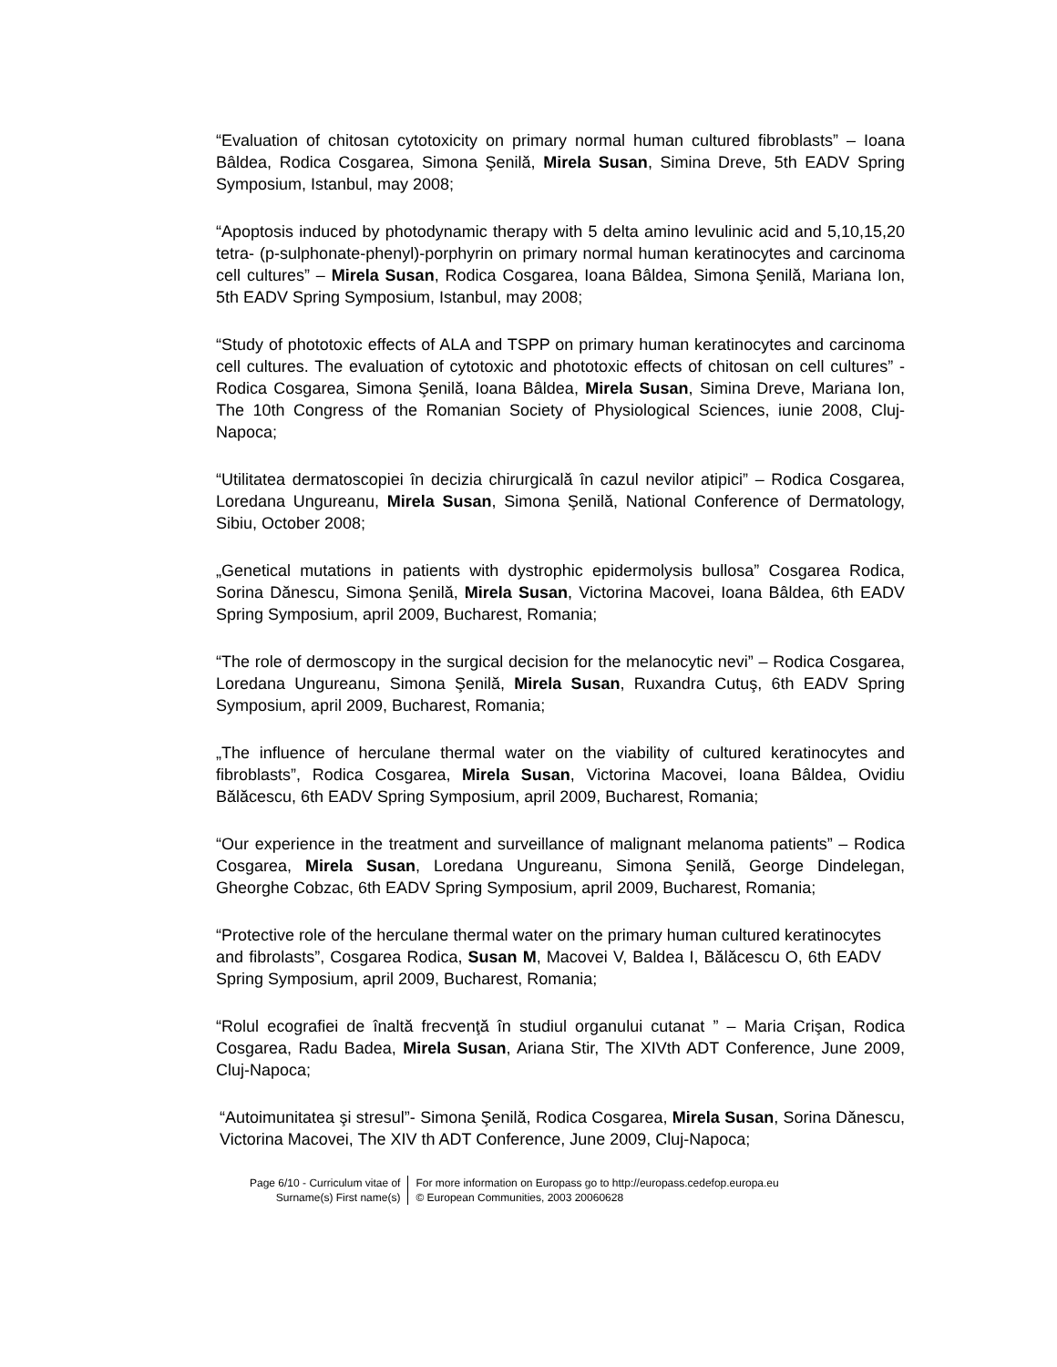“Evaluation of chitosan cytotoxicity on primary normal human cultured fibroblasts” – Ioana Bâldea, Rodica Cosgarea, Simona Şenilă, Mirela Susan, Simina Dreve, 5th EADV Spring Symposium, Istanbul, may 2008;
“Apoptosis induced by photodynamic therapy with 5 delta amino levulinic acid and 5,10,15,20 tetra- (p-sulphonate-phenyl)-porphyrin on primary normal human keratinocytes and carcinoma cell cultures” – Mirela Susan, Rodica Cosgarea, Ioana Bâldea, Simona Şenilă, Mariana Ion, 5th EADV Spring Symposium, Istanbul, may 2008;
“Study of phototoxic effects of ALA and TSPP on primary human keratinocytes and carcinoma cell cultures. The evaluation of cytotoxic and phototoxic effects of chitosan on cell cultures” - Rodica Cosgarea, Simona Şenilă, Ioana Bâldea, Mirela Susan, Simina Dreve, Mariana Ion, The 10th Congress of the Romanian Society of Physiological Sciences, iunie 2008, Cluj-Napoca;
“Utilitatea dermatoscopiei în decizia chirurgicală în cazul nevilor atipici” – Rodica Cosgarea, Loredana Ungureanu, Mirela Susan, Simona Şenilă, National Conference of Dermatology, Sibiu, October 2008;
„Genetical mutations in patients with dystrophic epidermolysis bullosa” Cosgarea Rodica, Sorina Dănescu, Simona Şenilă, Mirela Susan, Victorina Macovei, Ioana Bâldea, 6th EADV Spring Symposium, april 2009, Bucharest, Romania;
“The role of dermoscopy in the surgical decision for the melanocytic nevi” – Rodica Cosgarea, Loredana Ungureanu, Simona Şenilă, Mirela Susan, Ruxandra Cutuş, 6th EADV Spring Symposium, april 2009, Bucharest, Romania;
„The influence of herculane thermal water on the viability of cultured keratinocytes and fibroblasts”, Rodica Cosgarea, Mirela Susan, Victorina Macovei, Ioana Bâldea, Ovidiu Bălăcescu, 6th EADV Spring Symposium, april 2009, Bucharest, Romania;
“Our experience in the treatment and surveillance of malignant melanoma patients” – Rodica Cosgarea, Mirela Susan, Loredana Ungureanu, Simona Şenilă, George Dindelegan, Gheorghe Cobzac, 6th EADV Spring Symposium, april 2009, Bucharest, Romania;
“Protective role of the herculane thermal water on the primary human cultured keratinocytes and fibrolasts”, Cosgarea Rodica, Susan M, Macovei V, Baldea I, Bălăcescu O, 6th EADV Spring Symposium, april 2009, Bucharest, Romania;
“Rolul ecografiei de înaltă frecvenţă în studiul organului cutanat ” – Maria Crişan, Rodica Cosgarea, Radu Badea, Mirela Susan, Ariana Stir, The XIVth ADT Conference, June 2009, Cluj-Napoca;
“Autoimunitatea şi stresul”- Simona Şenilă, Rodica Cosgarea, Mirela Susan, Sorina Dănescu, Victorina Macovei, The XIV th ADT Conference, June 2009, Cluj-Napoca;
Page 6/10 - Curriculum vitae of
Surname(s) First name(s)
For more information on Europass go to http://europass.cedefop.europa.eu
© European Communities, 2003 20060628